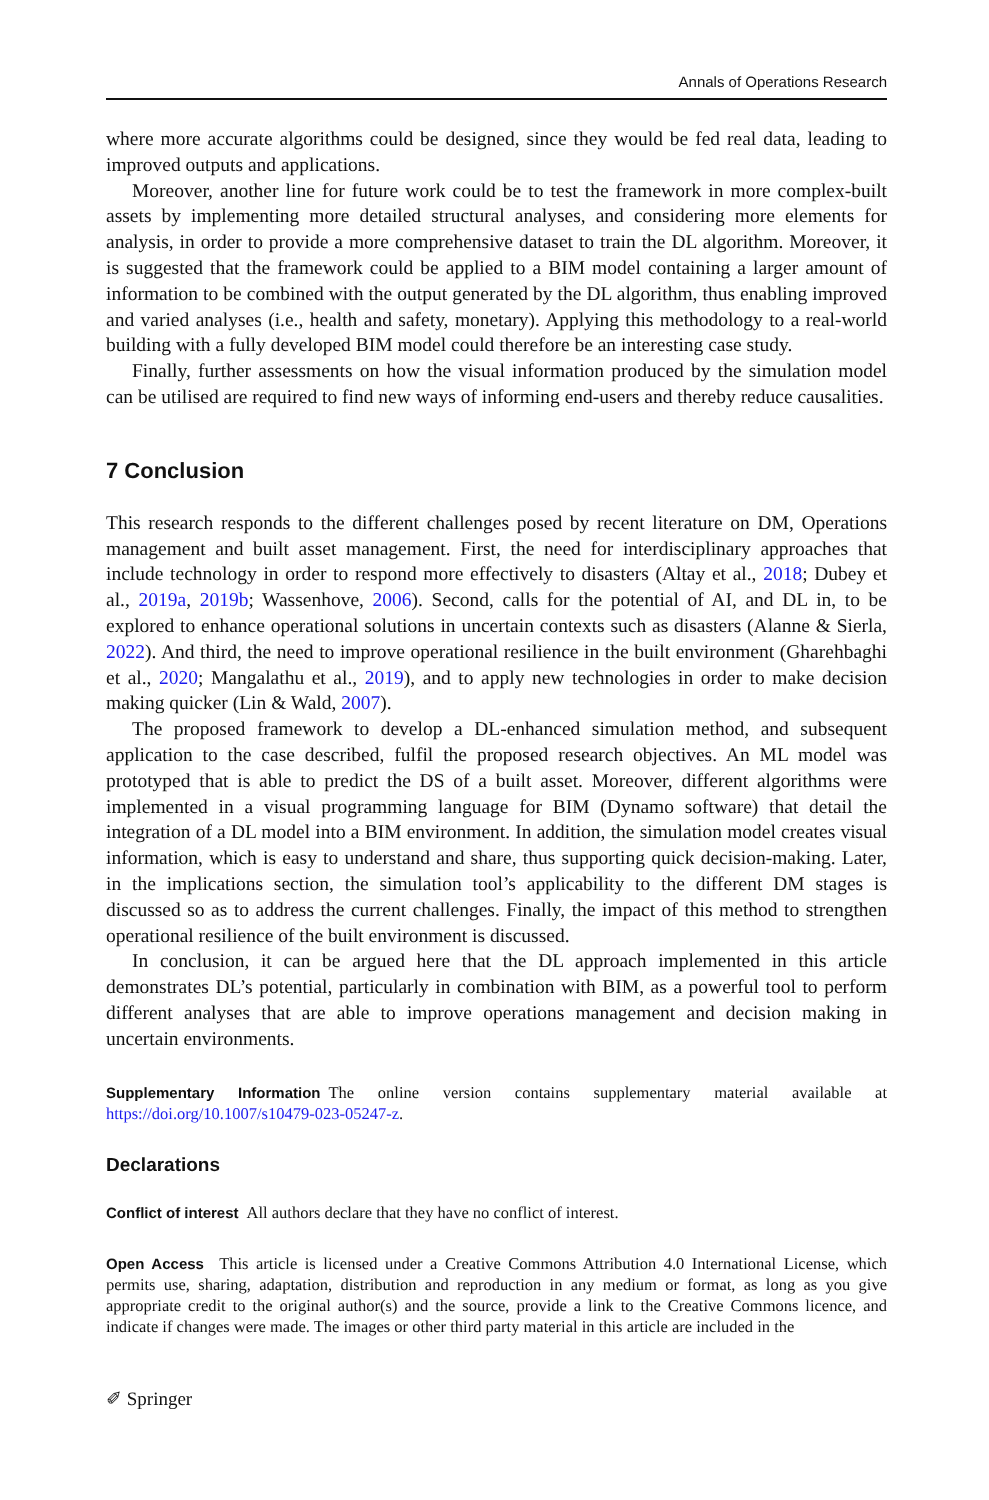Annals of Operations Research
where more accurate algorithms could be designed, since they would be fed real data, leading to improved outputs and applications.
Moreover, another line for future work could be to test the framework in more complex-built assets by implementing more detailed structural analyses, and considering more elements for analysis, in order to provide a more comprehensive dataset to train the DL algorithm. Moreover, it is suggested that the framework could be applied to a BIM model containing a larger amount of information to be combined with the output generated by the DL algorithm, thus enabling improved and varied analyses (i.e., health and safety, monetary). Applying this methodology to a real-world building with a fully developed BIM model could therefore be an interesting case study.
Finally, further assessments on how the visual information produced by the simulation model can be utilised are required to find new ways of informing end-users and thereby reduce causalities.
7 Conclusion
This research responds to the different challenges posed by recent literature on DM, Operations management and built asset management. First, the need for interdisciplinary approaches that include technology in order to respond more effectively to disasters (Altay et al., 2018; Dubey et al., 2019a, 2019b; Wassenhove, 2006). Second, calls for the potential of AI, and DL in, to be explored to enhance operational solutions in uncertain contexts such as disasters (Alanne & Sierla, 2022). And third, the need to improve operational resilience in the built environment (Gharehbaghi et al., 2020; Mangalathu et al., 2019), and to apply new technologies in order to make decision making quicker (Lin & Wald, 2007).
The proposed framework to develop a DL-enhanced simulation method, and subsequent application to the case described, fulfil the proposed research objectives. An ML model was prototyped that is able to predict the DS of a built asset. Moreover, different algorithms were implemented in a visual programming language for BIM (Dynamo software) that detail the integration of a DL model into a BIM environment. In addition, the simulation model creates visual information, which is easy to understand and share, thus supporting quick decision-making. Later, in the implications section, the simulation tool’s applicability to the different DM stages is discussed so as to address the current challenges. Finally, the impact of this method to strengthen operational resilience of the built environment is discussed.
In conclusion, it can be argued here that the DL approach implemented in this article demonstrates DL’s potential, particularly in combination with BIM, as a powerful tool to perform different analyses that are able to improve operations management and decision making in uncertain environments.
Supplementary Information The online version contains supplementary material available at https://doi.org/10.1007/s10479-023-05247-z.
Declarations
Conflict of interest All authors declare that they have no conflict of interest.
Open Access This article is licensed under a Creative Commons Attribution 4.0 International License, which permits use, sharing, adaptation, distribution and reproduction in any medium or format, as long as you give appropriate credit to the original author(s) and the source, provide a link to the Creative Commons licence, and indicate if changes were made. The images or other third party material in this article are included in the
✐ Springer